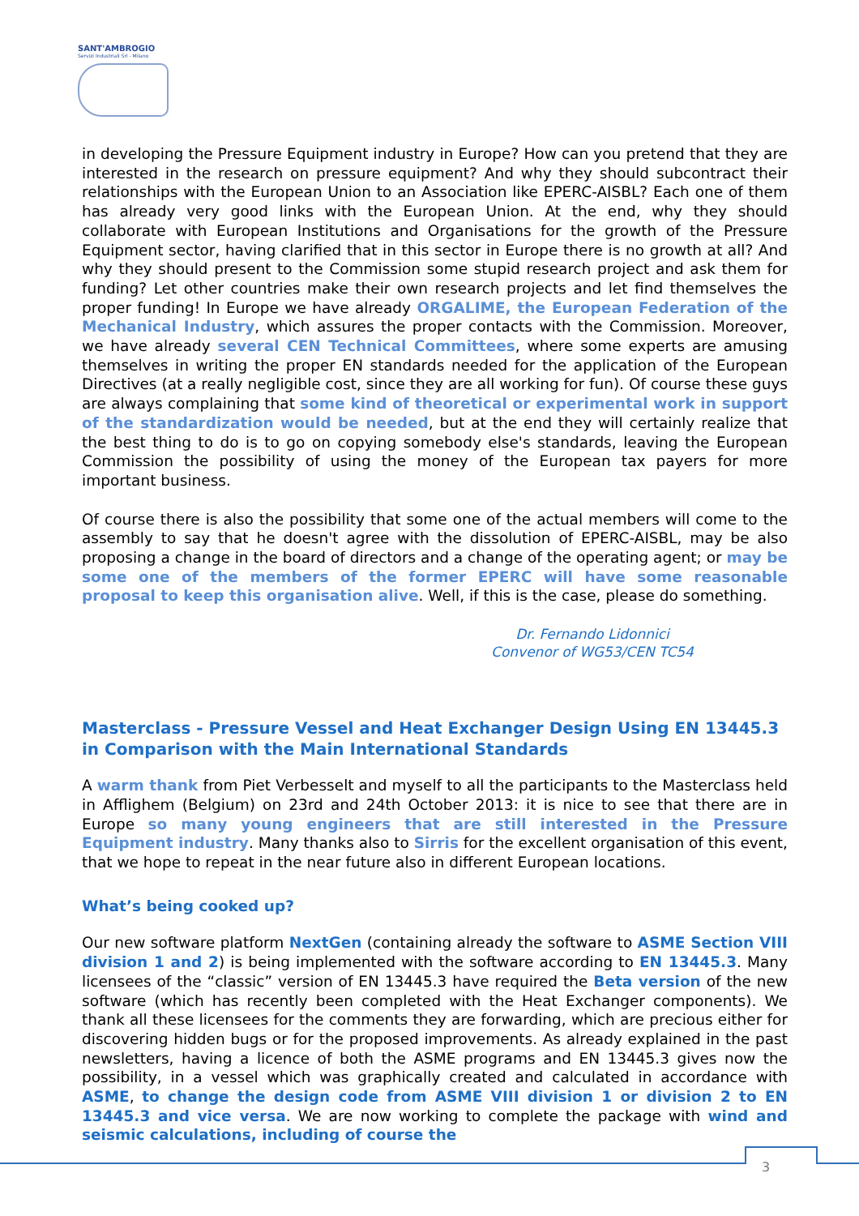SANT'AMBROGIO
Servizi Industriali Srl - Milano
in developing the Pressure Equipment industry in Europe? How can you pretend that they are interested in the research on pressure equipment? And why they should subcontract their relationships with the European Union to an Association like EPERC-AISBL? Each one of them has already very good links with the European Union. At the end, why they should collaborate with European Institutions and Organisations for the growth of the Pressure Equipment sector, having clarified that in this sector in Europe there is no growth at all? And why they should present to the Commission some stupid research project and ask them for funding? Let other countries make their own research projects and let find themselves the proper funding! In Europe we have already ORGALIME, the European Federation of the Mechanical Industry, which assures the proper contacts with the Commission. Moreover, we have already several CEN Technical Committees, where some experts are amusing themselves in writing the proper EN standards needed for the application of the European Directives (at a really negligible cost, since they are all working for fun). Of course these guys are always complaining that some kind of theoretical or experimental work in support of the standardization would be needed, but at the end they will certainly realize that the best thing to do is to go on copying somebody else's standards, leaving the European Commission the possibility of using the money of the European tax payers for more important business.
Of course there is also the possibility that some one of the actual members will come to the assembly to say that he doesn't agree with the dissolution of EPERC-AISBL, may be also proposing a change in the board of directors and a change of the operating agent; or may be some one of the members of the former EPERC will have some reasonable proposal to keep this organisation alive. Well, if this is the case, please do something.
Dr. Fernando Lidonnici
Convenor of WG53/CEN TC54
Masterclass - Pressure Vessel and Heat Exchanger Design Using EN 13445.3 in Comparison with the Main International Standards
A warm thank from Piet Verbesselt and myself to all the participants to the Masterclass held in Afflighem (Belgium) on 23rd and 24th October 2013: it is nice to see that there are in Europe so many young engineers that are still interested in the Pressure Equipment industry. Many thanks also to Sirris for the excellent organisation of this event, that we hope to repeat in the near future also in different European locations.
What’s being cooked up?
Our new software platform NextGen (containing already the software to ASME Section VIII division 1 and 2) is being implemented with the software according to EN 13445.3. Many licensees of the “classic” version of EN 13445.3 have required the Beta version of the new software (which has recently been completed with the Heat Exchanger components). We thank all these licensees for the comments they are forwarding, which are precious either for discovering hidden bugs or for the proposed improvements. As already explained in the past newsletters, having a licence of both the ASME programs and EN 13445.3 gives now the possibility, in a vessel which was graphically created and calculated in accordance with ASME, to change the design code from ASME VIII division 1 or division 2 to EN 13445.3 and vice versa. We are now working to complete the package with wind and seismic calculations, including of course the
3